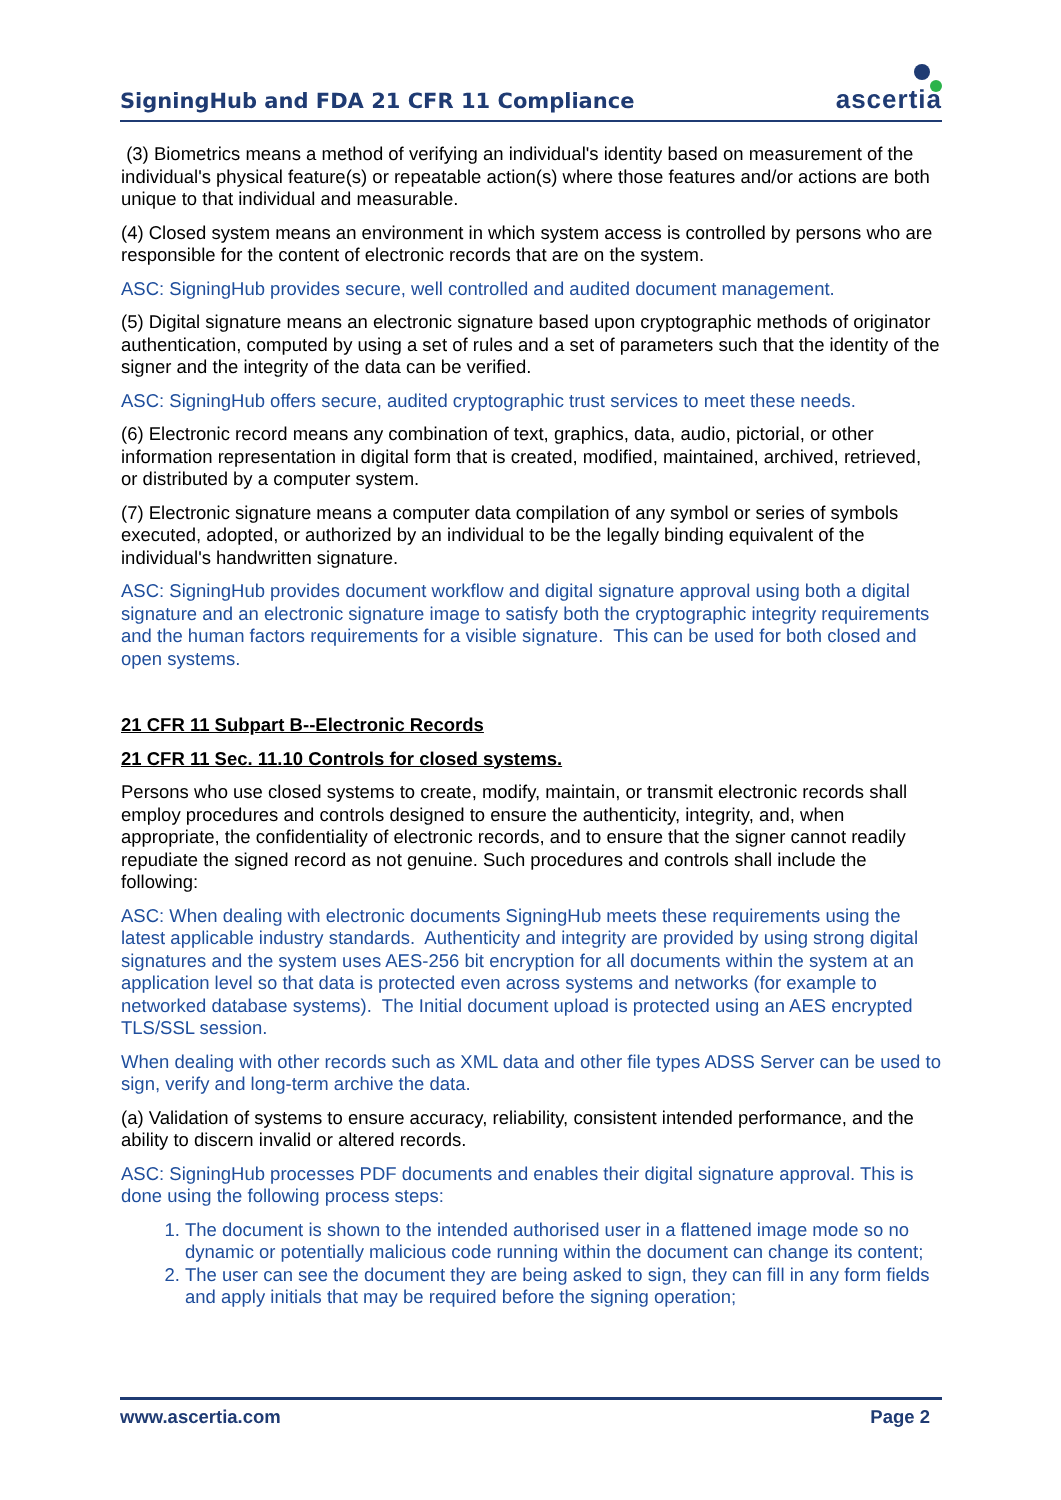SigningHub and FDA 21 CFR 11 Compliance
ascertia
(3) Biometrics means a method of verifying an individual's identity based on measurement of the individual's physical feature(s) or repeatable action(s) where those features and/or actions are both unique to that individual and measurable.
(4) Closed system means an environment in which system access is controlled by persons who are responsible for the content of electronic records that are on the system.
ASC: SigningHub provides secure, well controlled and audited document management.
(5) Digital signature means an electronic signature based upon cryptographic methods of originator authentication, computed by using a set of rules and a set of parameters such that the identity of the signer and the integrity of the data can be verified.
ASC: SigningHub offers secure, audited cryptographic trust services to meet these needs.
(6) Electronic record means any combination of text, graphics, data, audio, pictorial, or other information representation in digital form that is created, modified, maintained, archived, retrieved, or distributed by a computer system.
(7) Electronic signature means a computer data compilation of any symbol or series of symbols executed, adopted, or authorized by an individual to be the legally binding equivalent of the individual's handwritten signature.
ASC: SigningHub provides document workflow and digital signature approval using both a digital signature and an electronic signature image to satisfy both the cryptographic integrity requirements and the human factors requirements for a visible signature. This can be used for both closed and open systems.
21 CFR 11 Subpart B--Electronic Records
21 CFR 11 Sec. 11.10 Controls for closed systems.
Persons who use closed systems to create, modify, maintain, or transmit electronic records shall employ procedures and controls designed to ensure the authenticity, integrity, and, when appropriate, the confidentiality of electronic records, and to ensure that the signer cannot readily repudiate the signed record as not genuine. Such procedures and controls shall include the following:
ASC: When dealing with electronic documents SigningHub meets these requirements using the latest applicable industry standards. Authenticity and integrity are provided by using strong digital signatures and the system uses AES-256 bit encryption for all documents within the system at an application level so that data is protected even across systems and networks (for example to networked database systems). The Initial document upload is protected using an AES encrypted TLS/SSL session.
When dealing with other records such as XML data and other file types ADSS Server can be used to sign, verify and long-term archive the data.
(a) Validation of systems to ensure accuracy, reliability, consistent intended performance, and the ability to discern invalid or altered records.
ASC: SigningHub processes PDF documents and enables their digital signature approval. This is done using the following process steps:
1. The document is shown to the intended authorised user in a flattened image mode so no dynamic or potentially malicious code running within the document can change its content;
2. The user can see the document they are being asked to sign, they can fill in any form fields and apply initials that may be required before the signing operation;
www.ascertia.com Page 2